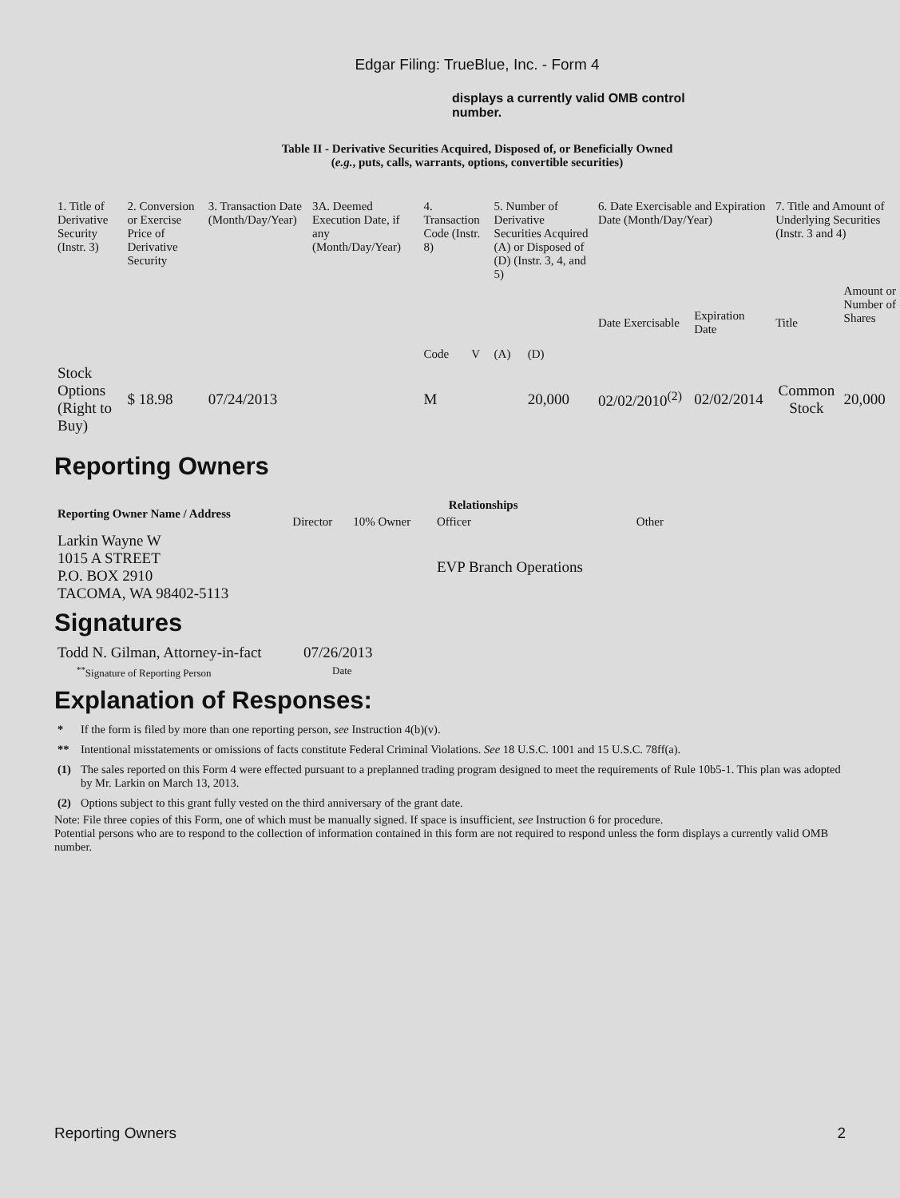Edgar Filing: TrueBlue, Inc. - Form 4
displays a currently valid OMB control number.
Table II - Derivative Securities Acquired, Disposed of, or Beneficially Owned
(e.g., puts, calls, warrants, options, convertible securities)
| 1. Title of Derivative Security (Instr. 3) | 2. Conversion or Exercise Price of Derivative Security | 3. Transaction Date (Month/Day/Year) | 3A. Deemed Execution Date, if any (Month/Day/Year) | 4. Transaction Code (Instr. 8) | | 5. Number of Derivative Securities Acquired (A) or Disposed of (D) (Instr. 3, 4, and 5) | | 6. Date Exercisable and Expiration Date (Month/Day/Year) | | 7. Title and Amount of Underlying Securities (Instr. 3 and 4) | |
| | | | | Code | V | (A) | (D) | Date Exercisable | Expiration Date | Title | Amount or Number of Shares |
| Stock Options (Right to Buy) | $ 18.98 | 07/24/2013 | | M | | | 20,000 | 02/02/2010<sup>(2)</sup> | 02/02/2014 | Common Stock | 20,000 |
Reporting Owners
| Reporting Owner Name / Address | Relationships | | | |
| --- | --- | --- | --- | --- |
| | Director | 10% Owner | Officer | Other |
| Larkin Wayne W 1015 A STREET P.O. BOX 2910 TACOMA, WA 98402-5113 | | | EVP Branch Operations | |
Signatures
| Todd N. Gilman, Attorney-in-fact | 07/26/2013 |
| <sup>**</sup> Signature of Reporting Person | Date |
Explanation of Responses:
| * | If the form is filed by more than one reporting person, see Instruction 4(b)(v). |
| ** | Intentional misstatements or omissions of facts constitute Federal Criminal Violations. See 18 U.S.C. 1001 and 15 U.S.C. 78ff(a). |
| (1) | The sales reported on this Form 4 were effected pursuant to a preplanned trading program designed to meet the requirements of Rule 10b5-1. This plan was adopted by Mr. Larkin on March 13, 2013. |
| (2) | Options subject to this grant fully vested on the third anniversary of the grant date. |
Note: File three copies of this Form, one of which must be manually signed. If space is insufficient, see Instruction 6 for procedure.
Potential persons who are to respond to the collection of information contained in this form are not required to respond unless the form displays a currently valid OMB number.
Reporting Owners 2